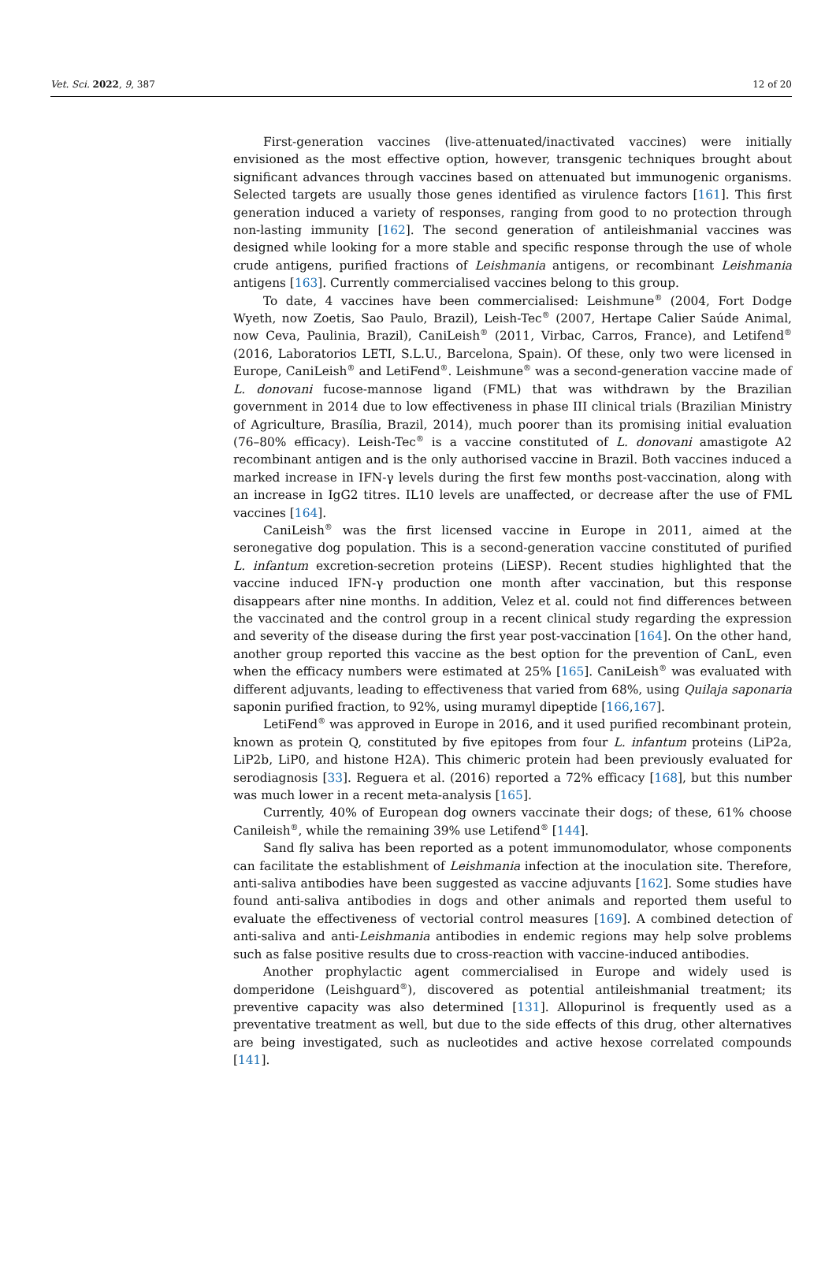Vet. Sci. 2022, 9, 387 12 of 20
First-generation vaccines (live-attenuated/inactivated vaccines) were initially envisioned as the most effective option, however, transgenic techniques brought about significant advances through vaccines based on attenuated but immunogenic organisms. Selected targets are usually those genes identified as virulence factors [161]. This first generation induced a variety of responses, ranging from good to no protection through non-lasting immunity [162]. The second generation of antileishmanial vaccines was designed while looking for a more stable and specific response through the use of whole crude antigens, purified fractions of Leishmania antigens, or recombinant Leishmania antigens [163]. Currently commercialised vaccines belong to this group.
To date, 4 vaccines have been commercialised: Leishmune<sup>®</sup> (2004, Fort Dodge Wyeth, now Zoetis, Sao Paulo, Brazil), Leish-Tec<sup>®</sup> (2007, Hertape Calier Saúde Animal, now Ceva, Paulinia, Brazil), CaniLeish<sup>®</sup> (2011, Virbac, Carros, France), and Letifend<sup>®</sup> (2016, Laboratorios LETI, S.L.U., Barcelona, Spain). Of these, only two were licensed in Europe, CaniLeish<sup>®</sup> and LetiFend<sup>®</sup>. Leishmune<sup>®</sup> was a second-generation vaccine made of L. donovani fucose-mannose ligand (FML) that was withdrawn by the Brazilian government in 2014 due to low effectiveness in phase III clinical trials (Brazilian Ministry of Agriculture, Brasília, Brazil, 2014), much poorer than its promising initial evaluation (76–80% efficacy). Leish-Tec<sup>®</sup> is a vaccine constituted of L. donovani amastigote A2 recombinant antigen and is the only authorised vaccine in Brazil. Both vaccines induced a marked increase in IFN-γ levels during the first few months post-vaccination, along with an increase in IgG2 titres. IL10 levels are unaffected, or decrease after the use of FML vaccines [164].
CaniLeish<sup>®</sup> was the first licensed vaccine in Europe in 2011, aimed at the seronegative dog population. This is a second-generation vaccine constituted of purified L. infantum excretion-secretion proteins (LiESP). Recent studies highlighted that the vaccine induced IFN-γ production one month after vaccination, but this response disappears after nine months. In addition, Velez et al. could not find differences between the vaccinated and the control group in a recent clinical study regarding the expression and severity of the disease during the first year post-vaccination [164]. On the other hand, another group reported this vaccine as the best option for the prevention of CanL, even when the efficacy numbers were estimated at 25% [165]. CaniLeish<sup>®</sup> was evaluated with different adjuvants, leading to effectiveness that varied from 68%, using Quilaja saponaria saponin purified fraction, to 92%, using muramyl dipeptide [166,167].
LetiFend<sup>®</sup> was approved in Europe in 2016, and it used purified recombinant protein, known as protein Q, constituted by five epitopes from four L. infantum proteins (LiP2a, LiP2b, LiP0, and histone H2A). This chimeric protein had been previously evaluated for serodiagnosis [33]. Reguera et al. (2016) reported a 72% efficacy [168], but this number was much lower in a recent meta-analysis [165].
Currently, 40% of European dog owners vaccinate their dogs; of these, 61% choose Canileish<sup>®</sup>, while the remaining 39% use Letifend<sup>®</sup> [144].
Sand fly saliva has been reported as a potent immunomodulator, whose components can facilitate the establishment of Leishmania infection at the inoculation site. Therefore, anti-saliva antibodies have been suggested as vaccine adjuvants [162]. Some studies have found anti-saliva antibodies in dogs and other animals and reported them useful to evaluate the effectiveness of vectorial control measures [169]. A combined detection of anti-saliva and anti-Leishmania antibodies in endemic regions may help solve problems such as false positive results due to cross-reaction with vaccine-induced antibodies.
Another prophylactic agent commercialised in Europe and widely used is domperidone (Leishguard<sup>®</sup>), discovered as potential antileishmanial treatment; its preventive capacity was also determined [131]. Allopurinol is frequently used as a preventative treatment as well, but due to the side effects of this drug, other alternatives are being investigated, such as nucleotides and active hexose correlated compounds [141].